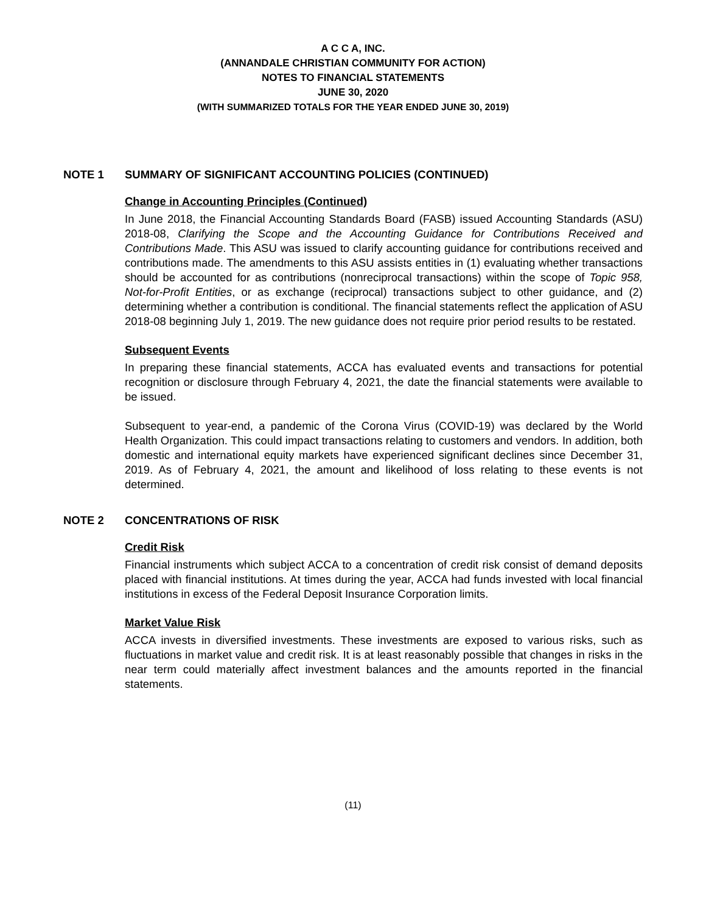A C C A, INC.
(ANNANDALE CHRISTIAN COMMUNITY FOR ACTION)
NOTES TO FINANCIAL STATEMENTS
JUNE 30, 2020
(WITH SUMMARIZED TOTALS FOR THE YEAR ENDED JUNE 30, 2019)
NOTE 1 SUMMARY OF SIGNIFICANT ACCOUNTING POLICIES (CONTINUED)
Change in Accounting Principles (Continued)
In June 2018, the Financial Accounting Standards Board (FASB) issued Accounting Standards (ASU) 2018-08, Clarifying the Scope and the Accounting Guidance for Contributions Received and Contributions Made. This ASU was issued to clarify accounting guidance for contributions received and contributions made. The amendments to this ASU assists entities in (1) evaluating whether transactions should be accounted for as contributions (nonreciprocal transactions) within the scope of Topic 958, Not-for-Profit Entities, or as exchange (reciprocal) transactions subject to other guidance, and (2) determining whether a contribution is conditional. The financial statements reflect the application of ASU 2018-08 beginning July 1, 2019. The new guidance does not require prior period results to be restated.
Subsequent Events
In preparing these financial statements, ACCA has evaluated events and transactions for potential recognition or disclosure through February 4, 2021, the date the financial statements were available to be issued.
Subsequent to year-end, a pandemic of the Corona Virus (COVID-19) was declared by the World Health Organization. This could impact transactions relating to customers and vendors. In addition, both domestic and international equity markets have experienced significant declines since December 31, 2019. As of February 4, 2021, the amount and likelihood of loss relating to these events is not determined.
NOTE 2 CONCENTRATIONS OF RISK
Credit Risk
Financial instruments which subject ACCA to a concentration of credit risk consist of demand deposits placed with financial institutions. At times during the year, ACCA had funds invested with local financial institutions in excess of the Federal Deposit Insurance Corporation limits.
Market Value Risk
ACCA invests in diversified investments. These investments are exposed to various risks, such as fluctuations in market value and credit risk. It is at least reasonably possible that changes in risks in the near term could materially affect investment balances and the amounts reported in the financial statements.
(11)